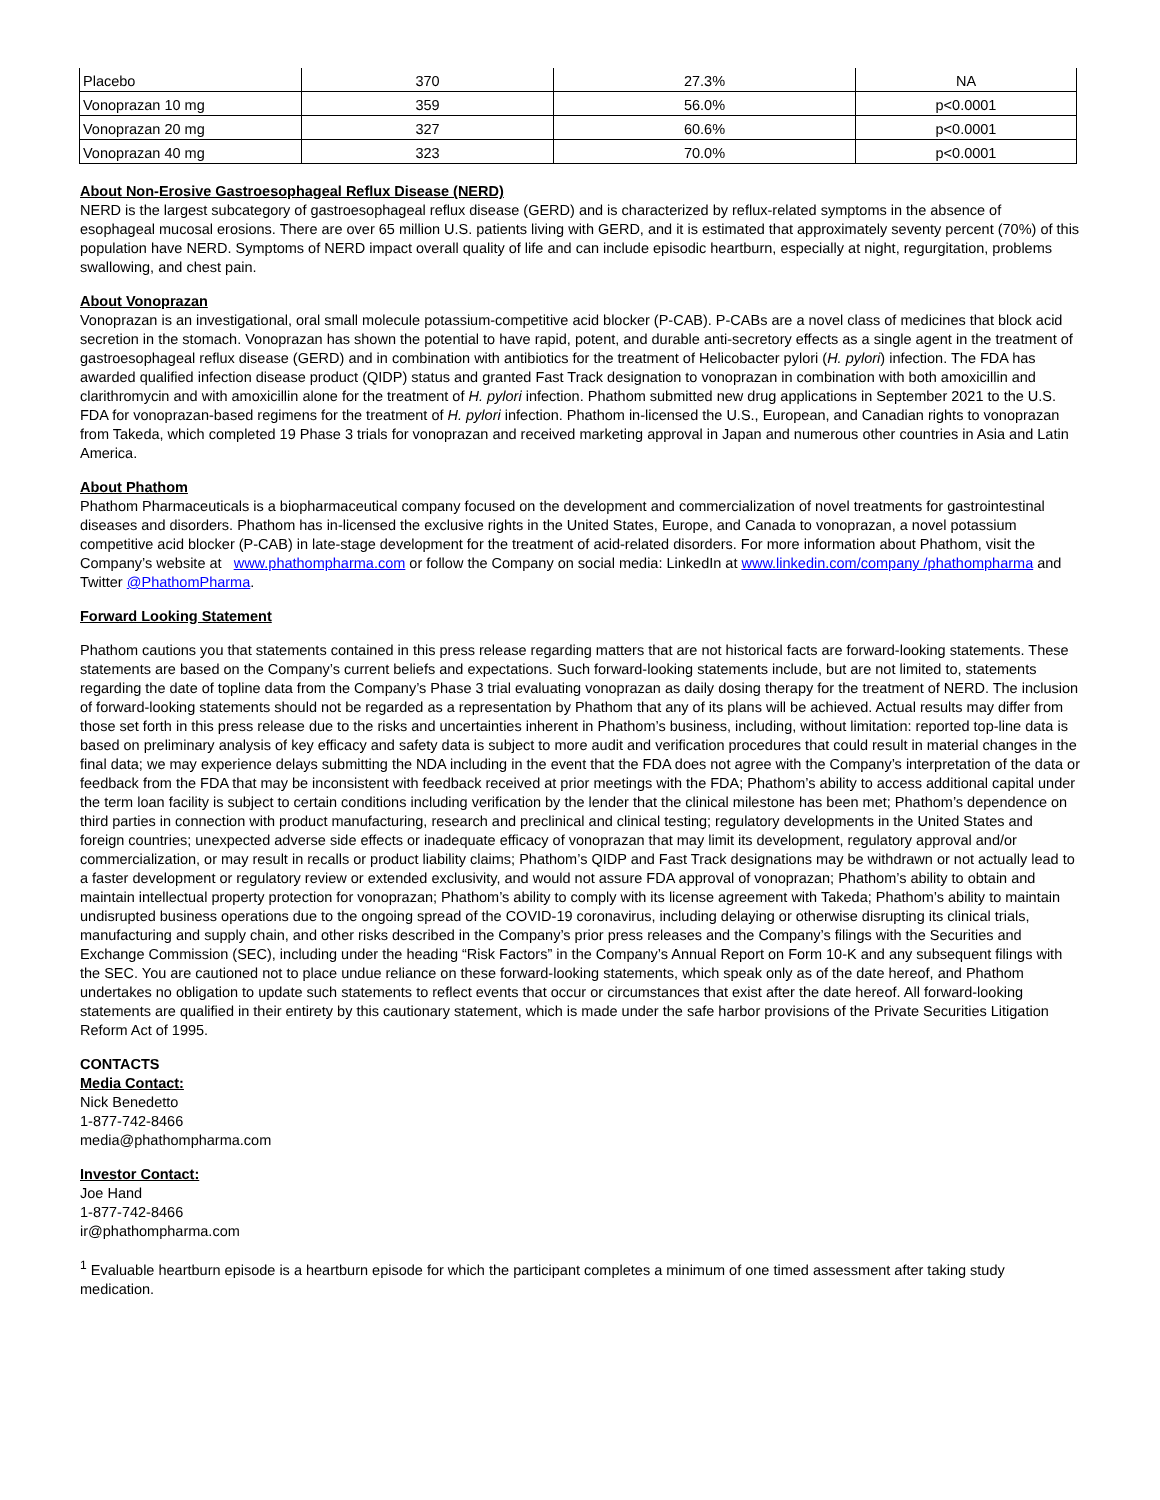| Placebo | 370 | 27.3% | NA |
| Vonoprazan 10 mg | 359 | 56.0% | p<0.0001 |
| Vonoprazan 20 mg | 327 | 60.6% | p<0.0001 |
| Vonoprazan 40 mg | 323 | 70.0% | p<0.0001 |
About Non-Erosive Gastroesophageal Reflux Disease (NERD)
NERD is the largest subcategory of gastroesophageal reflux disease (GERD) and is characterized by reflux-related symptoms in the absence of esophageal mucosal erosions. There are over 65 million U.S. patients living with GERD, and it is estimated that approximately seventy percent (70%) of this population have NERD. Symptoms of NERD impact overall quality of life and can include episodic heartburn, especially at night, regurgitation, problems swallowing, and chest pain.
About Vonoprazan
Vonoprazan is an investigational, oral small molecule potassium-competitive acid blocker (P-CAB). P-CABs are a novel class of medicines that block acid secretion in the stomach. Vonoprazan has shown the potential to have rapid, potent, and durable anti-secretory effects as a single agent in the treatment of gastroesophageal reflux disease (GERD) and in combination with antibiotics for the treatment of Helicobacter pylori (H. pylori) infection. The FDA has awarded qualified infection disease product (QIDP) status and granted Fast Track designation to vonoprazan in combination with both amoxicillin and clarithromycin and with amoxicillin alone for the treatment of H. pylori infection. Phathom submitted new drug applications in September 2021 to the U.S. FDA for vonoprazan-based regimens for the treatment of H. pylori infection. Phathom in-licensed the U.S., European, and Canadian rights to vonoprazan from Takeda, which completed 19 Phase 3 trials for vonoprazan and received marketing approval in Japan and numerous other countries in Asia and Latin America.
About Phathom
Phathom Pharmaceuticals is a biopharmaceutical company focused on the development and commercialization of novel treatments for gastrointestinal diseases and disorders. Phathom has in-licensed the exclusive rights in the United States, Europe, and Canada to vonoprazan, a novel potassium competitive acid blocker (P-CAB) in late-stage development for the treatment of acid-related disorders. For more information about Phathom, visit the Company’s website at www.phathompharma.com or follow the Company on social media: LinkedIn at www.linkedin.com/company /phathompharma and Twitter @PhathomPharma.
Forward Looking Statement
Phathom cautions you that statements contained in this press release regarding matters that are not historical facts are forward-looking statements. These statements are based on the Company’s current beliefs and expectations. Such forward-looking statements include, but are not limited to, statements regarding the date of topline data from the Company’s Phase 3 trial evaluating vonoprazan as daily dosing therapy for the treatment of NERD. The inclusion of forward-looking statements should not be regarded as a representation by Phathom that any of its plans will be achieved. Actual results may differ from those set forth in this press release due to the risks and uncertainties inherent in Phathom’s business, including, without limitation: reported top-line data is based on preliminary analysis of key efficacy and safety data is subject to more audit and verification procedures that could result in material changes in the final data; we may experience delays submitting the NDA including in the event that the FDA does not agree with the Company’s interpretation of the data or feedback from the FDA that may be inconsistent with feedback received at prior meetings with the FDA; Phathom’s ability to access additional capital under the term loan facility is subject to certain conditions including verification by the lender that the clinical milestone has been met; Phathom’s dependence on third parties in connection with product manufacturing, research and preclinical and clinical testing; regulatory developments in the United States and foreign countries; unexpected adverse side effects or inadequate efficacy of vonoprazan that may limit its development, regulatory approval and/or commercialization, or may result in recalls or product liability claims; Phathom’s QIDP and Fast Track designations may be withdrawn or not actually lead to a faster development or regulatory review or extended exclusivity, and would not assure FDA approval of vonoprazan; Phathom’s ability to obtain and maintain intellectual property protection for vonoprazan; Phathom’s ability to comply with its license agreement with Takeda; Phathom’s ability to maintain undisrupted business operations due to the ongoing spread of the COVID-19 coronavirus, including delaying or otherwise disrupting its clinical trials, manufacturing and supply chain, and other risks described in the Company’s prior press releases and the Company’s filings with the Securities and Exchange Commission (SEC), including under the heading “Risk Factors” in the Company’s Annual Report on Form 10-K and any subsequent filings with the SEC. You are cautioned not to place undue reliance on these forward-looking statements, which speak only as of the date hereof, and Phathom undertakes no obligation to update such statements to reflect events that occur or circumstances that exist after the date hereof. All forward-looking statements are qualified in their entirety by this cautionary statement, which is made under the safe harbor provisions of the Private Securities Litigation Reform Act of 1995.
CONTACTS
Media Contact:
Nick Benedetto
1-877-742-8466
media@phathompharma.com
Investor Contact:
Joe Hand
1-877-742-8466
ir@phathompharma.com
<sup>1</sup> Evaluable heartburn episode is a heartburn episode for which the participant completes a minimum of one timed assessment after taking study medication.